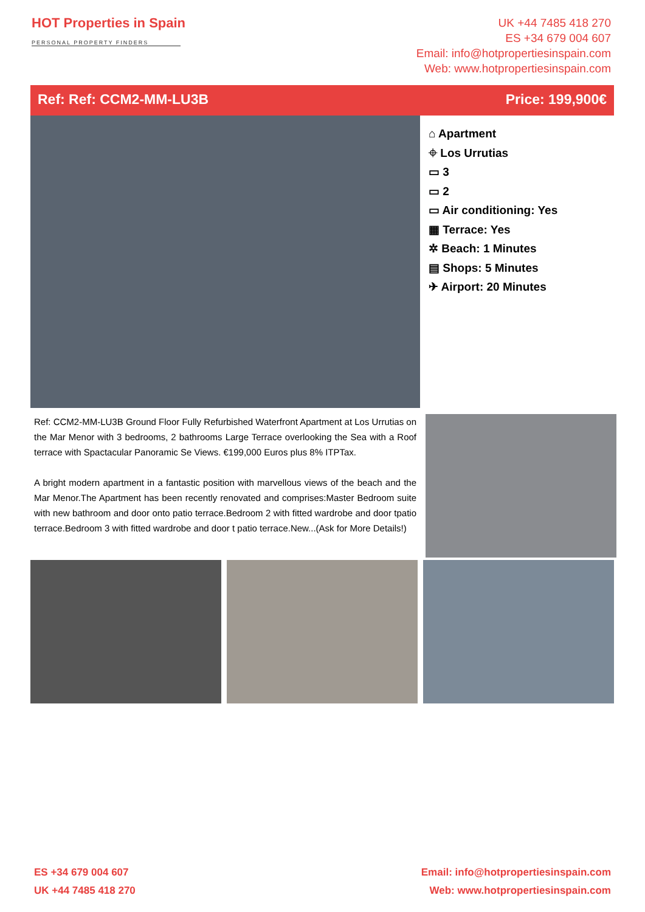HOT Properties in Spain
PERSONAL PROPERTY FINDERS
UK +44 7485 418 270
ES +34 679 004 607
Email: info@hotpropertiesinspain.com
Web: www.hotpropertiesinspain.com
Ref: Ref: CCM2-MM-LU3B Price: 199,900€
⌂ Apartment
⌖ Los Urrutias
▭ 3
▭ 2
▭ Air conditioning: Yes
▦ Terrace: Yes
✲ Beach: 1 Minutes
▤ Shops: 5 Minutes
✈ Airport: 20 Minutes
Ref: CCM2-MM-LU3B Ground Floor Fully Refurbished Waterfront Apartment at Los Urrutias on the Mar Menor with 3 bedrooms, 2 bathrooms Large Terrace overlooking the Sea with a Roof terrace with Spactacular Panoramic Se Views. €199,000 Euros plus 8% ITPTax.
A bright modern apartment in a fantastic position with marvellous views of the beach and the Mar Menor.The Apartment has been recently renovated and comprises:Master Bedroom suite with new bathroom and door onto patio terrace.Bedroom 2 with fitted wardrobe and door tpatio terrace.Bedroom 3 with fitted wardrobe and door t patio terrace.New...(Ask for More Details!)
ES +34 679 004 607
UK +44 7485 418 270
Email: info@hotpropertiesinspain.com
Web: www.hotpropertiesinspain.com